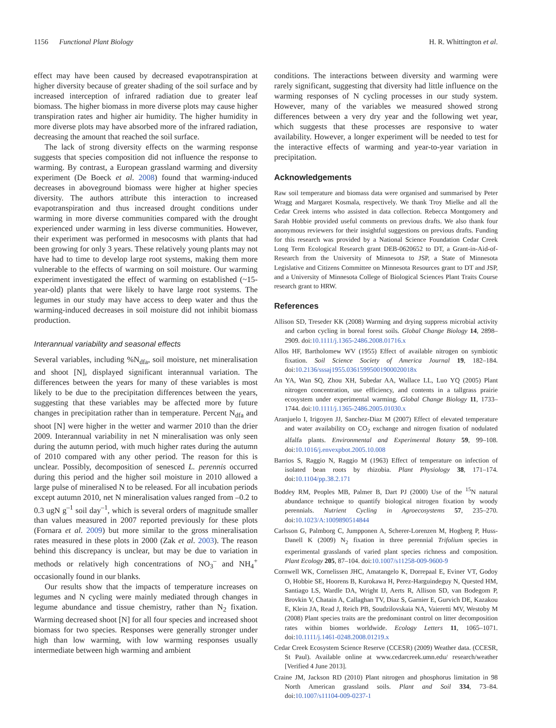1156 Functional Plant Biology H. R. Whittington et al.
effect may have been caused by decreased evapotranspiration at higher diversity because of greater shading of the soil surface and by increased interception of infrared radiation due to greater leaf biomass. The higher biomass in more diverse plots may cause higher transpiration rates and higher air humidity. The higher humidity in more diverse plots may have absorbed more of the infrared radiation, decreasing the amount that reached the soil surface.
The lack of strong diversity effects on the warming response suggests that species composition did not influence the response to warming. By contrast, a European grassland warming and diversity experiment (De Boeck et al. 2008) found that warming-induced decreases in aboveground biomass were higher at higher species diversity. The authors attribute this interaction to increased evapotranspiration and thus increased drought conditions under warming in more diverse communities compared with the drought experienced under warming in less diverse communities. However, their experiment was performed in mesocosms with plants that had been growing for only 3 years. These relatively young plants may not have had to time to develop large root systems, making them more vulnerable to the effects of warming on soil moisture. Our warming experiment investigated the effect of warming on established (~15-year-old) plants that were likely to have large root systems. The legumes in our study may have access to deep water and thus the warming-induced decreases in soil moisture did not inhibit biomass production.
Interannual variability and seasonal effects
Several variables, including %N<sub>dfa</sub>, soil moisture, net mineralisation and shoot [N], displayed significant interannual variation. The differences between the years for many of these variables is most likely to be due to the precipitation differences between the years, suggesting that these variables may be affected more by future changes in precipitation rather than in temperature. Percent N<sub>dfa</sub> and shoot [N] were higher in the wetter and warmer 2010 than the drier 2009. Interannual variability in net N mineralisation was only seen during the autumn period, with much higher rates during the autumn of 2010 compared with any other period. The reason for this is unclear. Possibly, decomposition of senesced L. perennis occurred during this period and the higher soil moisture in 2010 allowed a large pulse of mineralised N to be released. For all incubation periods except autumn 2010, net N mineralisation values ranged from –0.2 to 0.3 ugN g<sup>–1</sup> soil day<sup>–1</sup>, which is several orders of magnitude smaller than values measured in 2007 reported previously for these plots (Fornara et al. 2009) but more similar to the gross mineralisation rates measured in these plots in 2000 (Zak et al. 2003). The reason behind this discrepancy is unclear, but may be due to variation in methods or relatively high concentrations of NO<sub>3</sub><sup>–</sup> and NH<sub>4</sub><sup>+</sup> occasionally found in our blanks.
Our results show that the impacts of temperature increases on legumes and N cycling were mainly mediated through changes in legume abundance and tissue chemistry, rather than N<sub>2</sub> fixation. Warming decreased shoot [N] for all four species and increased shoot biomass for two species. Responses were generally stronger under high than low warming, with low warming responses usually intermediate between high warming and ambient
conditions. The interactions between diversity and warming were rarely significant, suggesting that diversity had little influence on the warming responses of N cycling processes in our study system. However, many of the variables we measured showed strong differences between a very dry year and the following wet year, which suggests that these processes are responsive to water availability. However, a longer experiment will be needed to test for the interactive effects of warming and year-to-year variation in precipitation.
Acknowledgements
Raw soil temperature and biomass data were organised and summarised by Peter Wragg and Margaret Kosmala, respectively. We thank Troy Mielke and all the Cedar Creek interns who assisted in data collection. Rebecca Montgomery and Sarah Hobbie provided useful comments on previous drafts. We also thank four anonymous reviewers for their insightful suggestions on previous drafts. Funding for this research was provided by a National Science Foundation Cedar Creek Long Term Ecological Research grant DEB-0620652 to DT, a Grant-in-Aid-of-Research from the University of Minnesota to JSP, a State of Minnesota Legislative and Citizens Committee on Minnesota Resources grant to DT and JSP, and a University of Minnesota College of Biological Sciences Plant Traits Course research grant to HRW.
References
Allison SD, Treseder KK (2008) Warming and drying suppress microbial activity and carbon cycling in boreal forest soils. Global Change Biology 14, 2898–2909. doi:10.1111/j.1365-2486.2008.01716.x
Allos HF, Bartholomew WV (1955) Effect of available nitrogen on symbiotic fixation. Soil Science Society of America Journal 19, 182–184. doi:10.2136/sssaj1955.03615995001900020018x
An YA, Wan SQ, Zhou XH, Subedar AA, Wallace LL, Luo YQ (2005) Plant nitrogen concentration, use efficiency, and contents in a tallgrass prairie ecosystem under experimental warming. Global Change Biology 11, 1733–1744. doi:10.1111/j.1365-2486.2005.01030.x
Aranjuelo I, Irigoyen JJ, Sanchez-Diaz M (2007) Effect of elevated temperature and water availability on CO<sub>2</sub> exchange and nitrogen fixation of nodulated alfalfa plants. Environmental and Experimental Botany 59, 99–108. doi:10.1016/j.envexpbot.2005.10.008
Barrios S, Raggio N, Raggio M (1963) Effect of temperature on infection of isolated bean roots by rhizobia. Plant Physiology 38, 171–174. doi:10.1104/pp.38.2.171
Boddey RM, Peoples MB, Palmer B, Dart PJ (2000) Use of the <sup>15</sup>N natural abundance technique to quantify biological nitrogen fixation by woody perennials. Nutrient Cycling in Agroecosystems 57, 235–270. doi:10.1023/A:1009890514844
Carlsson G, Palmborg C, Jumpponen A, Scherer-Lorenzen M, Hogberg P, Huss-Danell K (2009) N<sub>2</sub> fixation in three perennial Trifolium species in experimental grasslands of varied plant species richness and composition. Plant Ecology 205, 87–104. doi:10.1007/s11258-009-9600-9
Cornwell WK, Cornelissen JHC, Amatangelo K, Dorrepaal E, Eviner VT, Godoy O, Hobbie SE, Hoorens B, Kurokawa H, Perez-Harguindeguy N, Quested HM, Santiago LS, Wardle DA, Wright IJ, Aerts R, Allison SD, van Bodegom P, Brovkin V, Chatain A, Callaghan TV, Diaz S, Garnier E, Gurvich DE, Kazakou E, Klein JA, Read J, Reich PB, Soudzilovskaia NA, Vaieretti MV, Westoby M (2008) Plant species traits are the predominant control on litter decomposition rates within biomes worldwide. Ecology Letters 11, 1065–1071. doi:10.1111/j.1461-0248.2008.01219.x
Cedar Creek Ecosystem Science Reserve (CCESR) (2009) Weather data. (CCESR, St Paul). Available online at www.cedarcreek.umn.edu/ research/weather [Verified 4 June 2013].
Craine JM, Jackson RD (2010) Plant nitrogen and phosphorus limitation in 98 North American grassland soils. Plant and Soil 334, 73–84. doi:10.1007/s11104-009-0237-1